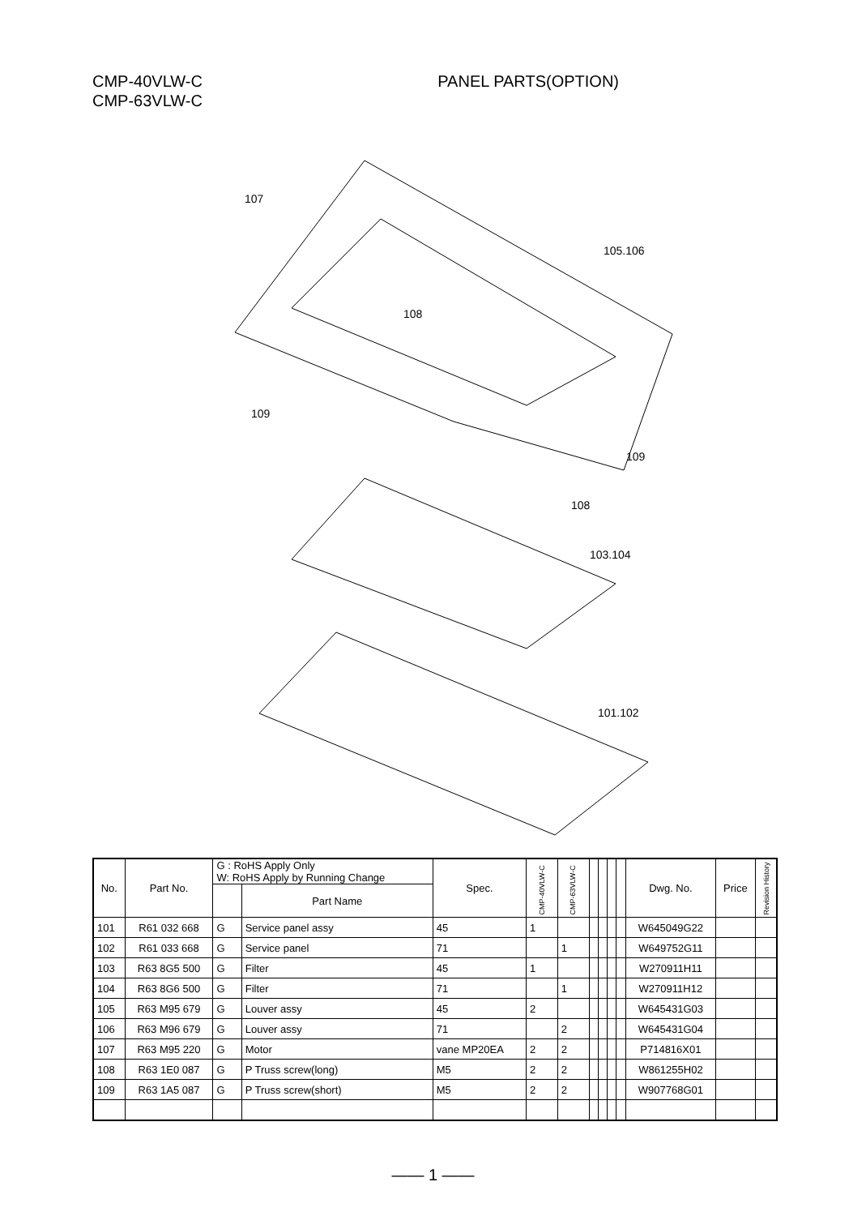CMP-40VLW-C
CMP-63VLW-C
PANEL PARTS(OPTION)
107
105.106
108
109
109
108
103.104
101.102
| No. | Part No. | G : RoHS Apply Only W: RoHS Apply by Running Change | | Spec. | CMP-40VLW-C | CMP-63VLW-C | | | | | Dwg. No. | Price | Revision History |
| --- | --- | --- | --- | --- | --- | --- | --- | --- | --- | --- | --- | --- | --- |
| | | | Part Name | | | | | | | | | | |
| 101 | R61 032 668 | G | Service panel assy | 45 | 1 | | | | | | W645049G22 | | |
| 102 | R61 033 668 | G | Service panel | 71 | | 1 | | | | | W649752G11 | | |
| 103 | R63 8G5 500 | G | Filter | 45 | 1 | | | | | | W270911H11 | | |
| 104 | R63 8G6 500 | G | Filter | 71 | | 1 | | | | | W270911H12 | | |
| 105 | R63 M95 679 | G | Louver assy | 45 | 2 | | | | | | W645431G03 | | |
| 106 | R63 M96 679 | G | Louver assy | 71 | | 2 | | | | | W645431G04 | | |
| 107 | R63 M95 220 | G | Motor | vane MP20EA | 2 | 2 | | | | | P714816X01 | | |
| 108 | R63 1E0 087 | G | P Truss screw(long) | M5 | 2 | 2 | | | | | W861255H02 | | |
| 109 | R63 1A5 087 | G | P Truss screw(short) | M5 | 2 | 2 | | | | | W907768G01 | | |
—— 1 ——